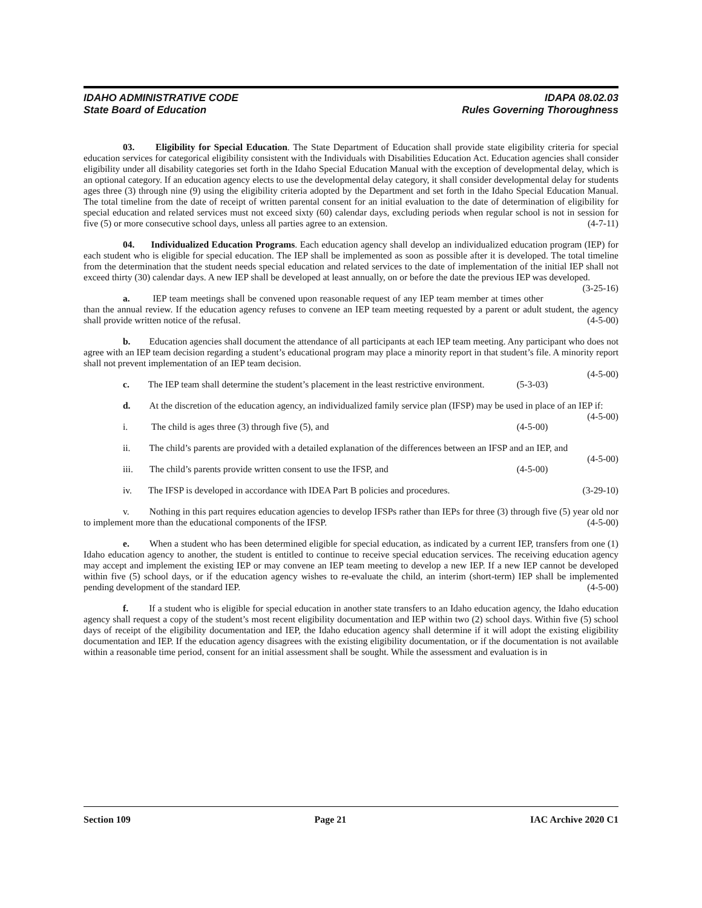IDAHO ADMINISTRATIVE CODE
State Board of Education
IDAPA 08.02.03
Rules Governing Thoroughness
03. Eligibility for Special Education. The State Department of Education shall provide state eligibility criteria for special education services for categorical eligibility consistent with the Individuals with Disabilities Education Act. Education agencies shall consider eligibility under all disability categories set forth in the Idaho Special Education Manual with the exception of developmental delay, which is an optional category. If an education agency elects to use the developmental delay category, it shall consider developmental delay for students ages three (3) through nine (9) using the eligibility criteria adopted by the Department and set forth in the Idaho Special Education Manual. The total timeline from the date of receipt of written parental consent for an initial evaluation to the date of determination of eligibility for special education and related services must not exceed sixty (60) calendar days, excluding periods when regular school is not in session for five (5) or more consecutive school days, unless all parties agree to an extension. (4-7-11)
04. Individualized Education Programs. Each education agency shall develop an individualized education program (IEP) for each student who is eligible for special education. The IEP shall be implemented as soon as possible after it is developed. The total timeline from the determination that the student needs special education and related services to the date of implementation of the initial IEP shall not exceed thirty (30) calendar days. A new IEP shall be developed at least annually, on or before the date the previous IEP was developed. (3-25-16)
a. IEP team meetings shall be convened upon reasonable request of any IEP team member at times other than the annual review. If the education agency refuses to convene an IEP team meeting requested by a parent or adult student, the agency shall provide written notice of the refusal. (4-5-00)
b. Education agencies shall document the attendance of all participants at each IEP team meeting. Any participant who does not agree with an IEP team decision regarding a student’s educational program may place a minority report in that student’s file. A minority report shall not prevent implementation of an IEP team decision.
(4-5-00)
c. The IEP team shall determine the student’s placement in the least restrictive environment. (5-3-03)
d. At the discretion of the education agency, an individualized family service plan (IFSP) may be used in place of an IEP if: (4-5-00)
i. The child is ages three (3) through five (5), and (4-5-00)
ii. The child’s parents are provided with a detailed explanation of the differences between an IFSP and an IEP, and (4-5-00)
iii. The child’s parents provide written consent to use the IFSP, and (4-5-00)
iv. The IFSP is developed in accordance with IDEA Part B policies and procedures. (3-29-10)
v. Nothing in this part requires education agencies to develop IFSPs rather than IEPs for three (3) through five (5) year old nor to implement more than the educational components of the IFSP. (4-5-00)
e. When a student who has been determined eligible for special education, as indicated by a current IEP, transfers from one (1) Idaho education agency to another, the student is entitled to continue to receive special education services. The receiving education agency may accept and implement the existing IEP or may convene an IEP team meeting to develop a new IEP. If a new IEP cannot be developed within five (5) school days, or if the education agency wishes to re-evaluate the child, an interim (short-term) IEP shall be implemented pending development of the standard IEP. (4-5-00)
f. If a student who is eligible for special education in another state transfers to an Idaho education agency, the Idaho education agency shall request a copy of the student’s most recent eligibility documentation and IEP within two (2) school days. Within five (5) school days of receipt of the eligibility documentation and IEP, the Idaho education agency shall determine if it will adopt the existing eligibility documentation and IEP. If the education agency disagrees with the existing eligibility documentation, or if the documentation is not available within a reasonable time period, consent for an initial assessment shall be sought. While the assessment and evaluation is in
Section 109 Page 21 IAC Archive 2020 C1